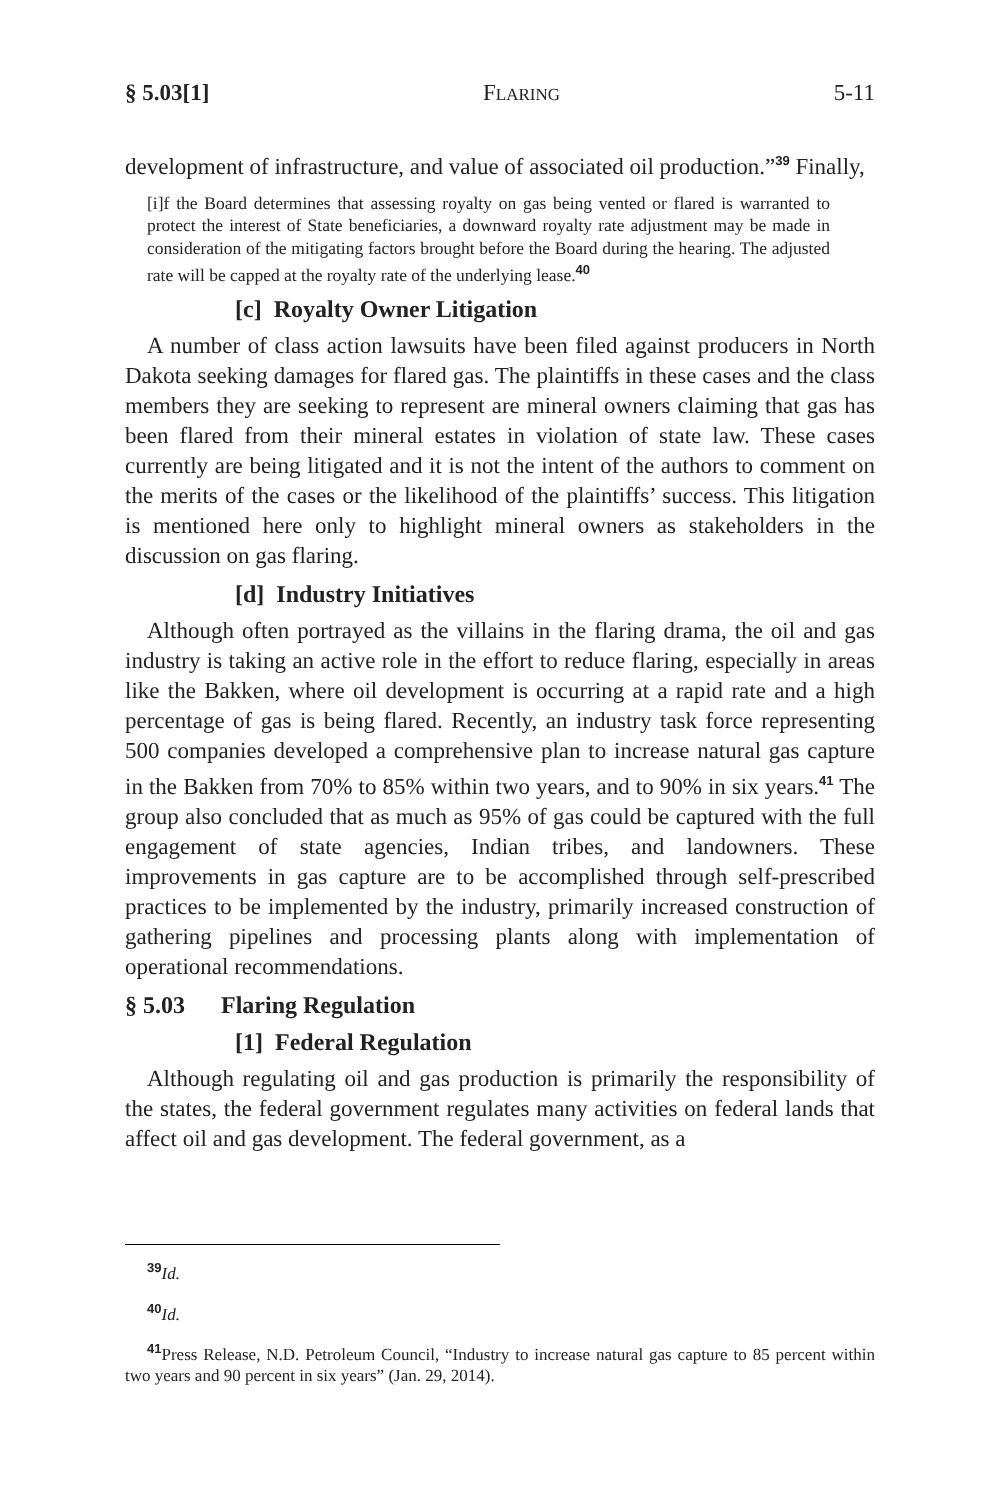§ 5.03[1] FLARING 5-11
development of infrastructure, and value of associated oil production.”<sup>39</sup> Finally,
[i]f the Board determines that assessing royalty on gas being vented or flared is warranted to protect the interest of State beneficiaries, a downward royalty rate adjustment may be made in consideration of the mitigating factors brought before the Board during the hearing. The adjusted rate will be capped at the royalty rate of the underlying lease.<sup>40</sup>
[c] Royalty Owner Litigation
A number of class action lawsuits have been filed against producers in North Dakota seeking damages for flared gas. The plaintiffs in these cases and the class members they are seeking to represent are mineral owners claiming that gas has been flared from their mineral estates in violation of state law. These cases currently are being litigated and it is not the intent of the authors to comment on the merits of the cases or the likelihood of the plaintiffs’ success. This litigation is mentioned here only to highlight mineral owners as stakeholders in the discussion on gas flaring.
[d] Industry Initiatives
Although often portrayed as the villains in the flaring drama, the oil and gas industry is taking an active role in the effort to reduce flaring, especially in areas like the Bakken, where oil development is occurring at a rapid rate and a high percentage of gas is being flared. Recently, an industry task force representing 500 companies developed a comprehensive plan to increase natural gas capture in the Bakken from 70% to 85% within two years, and to 90% in six years.<sup>41</sup> The group also concluded that as much as 95% of gas could be captured with the full engagement of state agencies, Indian tribes, and landowners. These improvements in gas capture are to be accomplished through self-prescribed practices to be implemented by the industry, primarily increased construction of gathering pipelines and processing plants along with implementation of operational recommendations.
§ 5.03 Flaring Regulation
[1] Federal Regulation
Although regulating oil and gas production is primarily the responsibility of the states, the federal government regulates many activities on federal lands that affect oil and gas development. The federal government, as a
<sup>39</sup> Id.
<sup>40</sup> Id.
<sup>41</sup> Press Release, N.D. Petroleum Council, “Industry to increase natural gas capture to 85 percent within two years and 90 percent in six years” (Jan. 29, 2014).